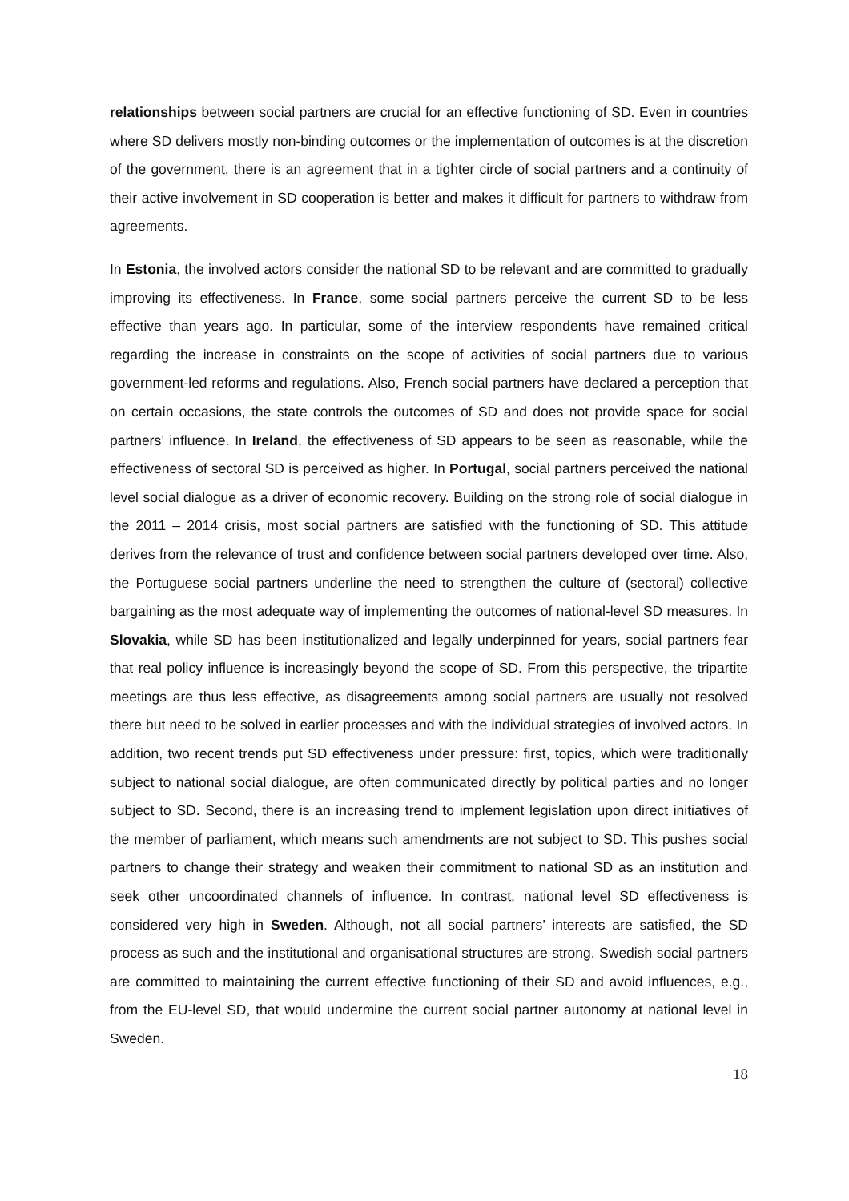relationships between social partners are crucial for an effective functioning of SD. Even in countries where SD delivers mostly non-binding outcomes or the implementation of outcomes is at the discretion of the government, there is an agreement that in a tighter circle of social partners and a continuity of their active involvement in SD cooperation is better and makes it difficult for partners to withdraw from agreements.
In Estonia, the involved actors consider the national SD to be relevant and are committed to gradually improving its effectiveness. In France, some social partners perceive the current SD to be less effective than years ago. In particular, some of the interview respondents have remained critical regarding the increase in constraints on the scope of activities of social partners due to various government-led reforms and regulations. Also, French social partners have declared a perception that on certain occasions, the state controls the outcomes of SD and does not provide space for social partners’ influence. In Ireland, the effectiveness of SD appears to be seen as reasonable, while the effectiveness of sectoral SD is perceived as higher. In Portugal, social partners perceived the national level social dialogue as a driver of economic recovery. Building on the strong role of social dialogue in the 2011 – 2014 crisis, most social partners are satisfied with the functioning of SD. This attitude derives from the relevance of trust and confidence between social partners developed over time. Also, the Portuguese social partners underline the need to strengthen the culture of (sectoral) collective bargaining as the most adequate way of implementing the outcomes of national-level SD measures. In Slovakia, while SD has been institutionalized and legally underpinned for years, social partners fear that real policy influence is increasingly beyond the scope of SD. From this perspective, the tripartite meetings are thus less effective, as disagreements among social partners are usually not resolved there but need to be solved in earlier processes and with the individual strategies of involved actors. In addition, two recent trends put SD effectiveness under pressure: first, topics, which were traditionally subject to national social dialogue, are often communicated directly by political parties and no longer subject to SD. Second, there is an increasing trend to implement legislation upon direct initiatives of the member of parliament, which means such amendments are not subject to SD. This pushes social partners to change their strategy and weaken their commitment to national SD as an institution and seek other uncoordinated channels of influence. In contrast, national level SD effectiveness is considered very high in Sweden. Although, not all social partners’ interests are satisfied, the SD process as such and the institutional and organisational structures are strong. Swedish social partners are committed to maintaining the current effective functioning of their SD and avoid influences, e.g., from the EU-level SD, that would undermine the current social partner autonomy at national level in Sweden.
18